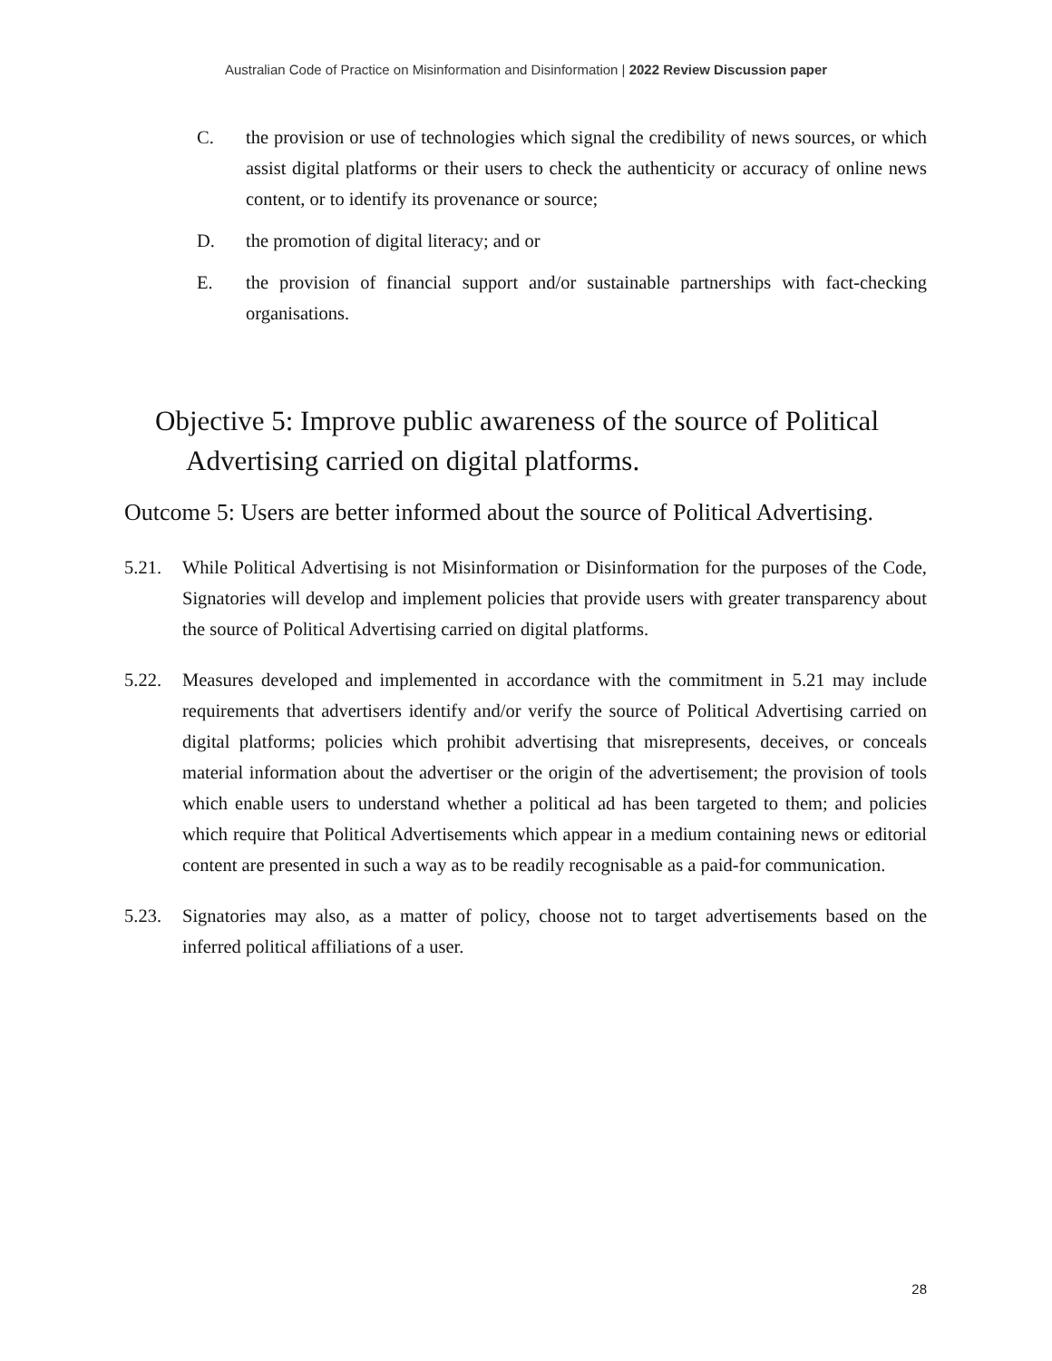Australian Code of Practice on Misinformation and Disinformation | 2022 Review Discussion paper
C. the provision or use of technologies which signal the credibility of news sources, or which assist digital platforms or their users to check the authenticity or accuracy of online news content, or to identify its provenance or source;
D. the promotion of digital literacy; and or
E. the provision of financial support and/or sustainable partnerships with fact-checking organisations.
Objective 5: Improve public awareness of the source of Political Advertising carried on digital platforms.
Outcome 5: Users are better informed about the source of Political Advertising.
5.21. While Political Advertising is not Misinformation or Disinformation for the purposes of the Code, Signatories will develop and implement policies that provide users with greater transparency about the source of Political Advertising carried on digital platforms.
5.22. Measures developed and implemented in accordance with the commitment in 5.21 may include requirements that advertisers identify and/or verify the source of Political Advertising carried on digital platforms; policies which prohibit advertising that misrepresents, deceives, or conceals material information about the advertiser or the origin of the advertisement; the provision of tools which enable users to understand whether a political ad has been targeted to them; and policies which require that Political Advertisements which appear in a medium containing news or editorial content are presented in such a way as to be readily recognisable as a paid-for communication.
5.23. Signatories may also, as a matter of policy, choose not to target advertisements based on the inferred political affiliations of a user.
28